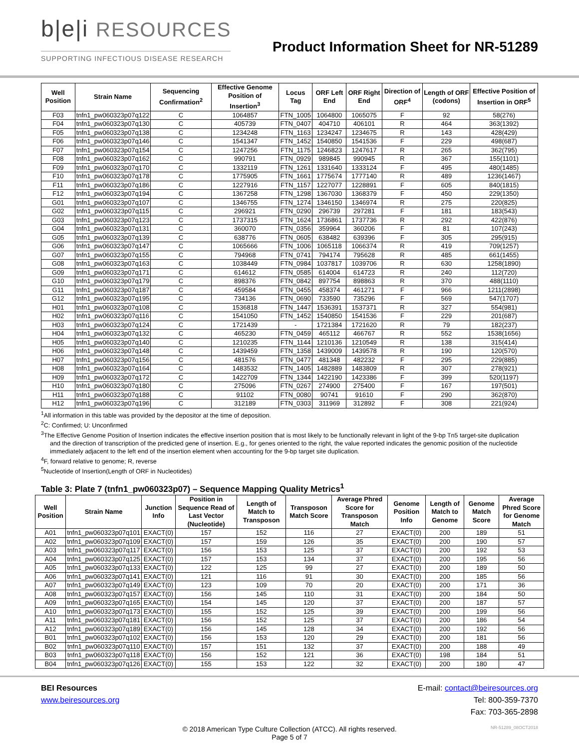b|e|i RESOURCES
SUPPORTING INFECTIOUS DISEASE RESEARCH
Product Information Sheet for NR-51289
| Well Position | Strain Name | Sequencing Confirmation<sup>2</sup> | Effective Genome Position of Insertion<sup>3</sup> | Locus Tag | ORF Left End | ORF Right End | Direction of ORF<sup>4</sup> | Length of ORF (codons) | Effective Position of Insertion in ORF<sup>5</sup> |
| --- | --- | --- | --- | --- | --- | --- | --- | --- | --- |
| F03 | tnfn1_pw060323p07q122 | C | 1064857 | FTN_1005 | 1064800 | 1065075 | F | 92 | 58(276) |
| F04 | tnfn1_pw060323p07q130 | C | 405739 | FTN_0407 | 404710 | 406101 | R | 464 | 363(1392) |
| F05 | tnfn1_pw060323p07q138 | C | 1234248 | FTN_1163 | 1234247 | 1234675 | R | 143 | 428(429) |
| F06 | tnfn1_pw060323p07q146 | C | 1541347 | FTN_1452 | 1540850 | 1541536 | F | 229 | 498(687) |
| F07 | tnfn1_pw060323p07q154 | C | 1247256 | FTN_1175 | 1246823 | 1247617 | R | 265 | 362(795) |
| F08 | tnfn1_pw060323p07q162 | C | 990791 | FTN_0929 | 989845 | 990945 | R | 367 | 155(1101) |
| F09 | tnfn1_pw060323p07q170 | C | 1332119 | FTN_1261 | 1331640 | 1333124 | F | 495 | 480(1485) |
| F10 | tnfn1_pw060323p07q178 | C | 1775905 | FTN_1661 | 1775674 | 1777140 | R | 489 | 1236(1467) |
| F11 | tnfn1_pw060323p07q186 | C | 1227916 | FTN_1157 | 1227077 | 1228891 | F | 605 | 840(1815) |
| F12 | tnfn1_pw060323p07q194 | C | 1367258 | FTN_1298 | 1367030 | 1368379 | F | 450 | 229(1350) |
| G01 | tnfn1_pw060323p07q107 | C | 1346755 | FTN_1274 | 1346150 | 1346974 | R | 275 | 220(825) |
| G02 | tnfn1_pw060323p07q115 | C | 296921 | FTN_0290 | 296739 | 297281 | F | 181 | 183(543) |
| G03 | tnfn1_pw060323p07q123 | C | 1737315 | FTN_1624 | 1736861 | 1737736 | R | 292 | 422(876) |
| G04 | tnfn1_pw060323p07q131 | C | 360070 | FTN_0356 | 359964 | 360206 | F | 81 | 107(243) |
| G05 | tnfn1_pw060323p07q139 | C | 638776 | FTN_0605 | 638482 | 639396 | F | 305 | 295(915) |
| G06 | tnfn1_pw060323p07q147 | C | 1065666 | FTN_1006 | 1065118 | 1066374 | R | 419 | 709(1257) |
| G07 | tnfn1_pw060323p07q155 | C | 794968 | FTN_0741 | 794174 | 795628 | R | 485 | 661(1455) |
| G08 | tnfn1_pw060323p07q163 | C | 1038449 | FTN_0984 | 1037817 | 1039706 | R | 630 | 1258(1890) |
| G09 | tnfn1_pw060323p07q171 | C | 614612 | FTN_0585 | 614004 | 614723 | R | 240 | 112(720) |
| G10 | tnfn1_pw060323p07q179 | C | 898376 | FTN_0842 | 897754 | 898863 | R | 370 | 488(1110) |
| G11 | tnfn1_pw060323p07q187 | C | 459584 | FTN_0455 | 458374 | 461271 | F | 966 | 1211(2898) |
| G12 | tnfn1_pw060323p07q195 | C | 734136 | FTN_0690 | 733590 | 735296 | F | 569 | 547(1707) |
| H01 | tnfn1_pw060323p07q108 | C | 1536818 | FTN_1447 | 1536391 | 1537371 | R | 327 | 554(981) |
| H02 | tnfn1_pw060323p07q116 | C | 1541050 | FTN_1452 | 1540850 | 1541536 | F | 229 | 201(687) |
| H03 | tnfn1_pw060323p07q124 | C | 1721439 | - | 1721384 | 1721620 | R | 79 | 182(237) |
| H04 | tnfn1_pw060323p07q132 | C | 465230 | FTN_0459 | 465112 | 466767 | R | 552 | 1538(1656) |
| H05 | tnfn1_pw060323p07q140 | C | 1210235 | FTN_1144 | 1210136 | 1210549 | R | 138 | 315(414) |
| H06 | tnfn1_pw060323p07q148 | C | 1439459 | FTN_1358 | 1439009 | 1439578 | R | 190 | 120(570) |
| H07 | tnfn1_pw060323p07q156 | C | 481576 | FTN_0477 | 481348 | 482232 | F | 295 | 229(885) |
| H08 | tnfn1_pw060323p07q164 | C | 1483532 | FTN_1405 | 1482889 | 1483809 | R | 307 | 278(921) |
| H09 | tnfn1_pw060323p07q172 | C | 1422709 | FTN_1344 | 1422190 | 1423386 | F | 399 | 520(1197) |
| H10 | tnfn1_pw060323p07q180 | C | 275096 | FTN_0267 | 274900 | 275400 | F | 167 | 197(501) |
| H11 | tnfn1_pw060323p07q188 | C | 91102 | FTN_0080 | 90741 | 91610 | F | 290 | 362(870) |
| H12 | tnfn1_pw060323p07q196 | C | 312189 | FTN_0303 | 311969 | 312892 | F | 308 | 221(924) |
<sup>1</sup> All information in this table was provided by the depositor at the time of deposition.
<sup>2</sup> C: Confirmed; U: Unconfirmed
<sup>3</sup> The Effective Genome Position of Insertion indicates the effective insertion position that is most likely to be functionally relevant in light of the 9-bp Tn5 target-site duplication
and the direction of transcription of the predicted gene of insertion. E.g., for genes oriented to the right, the value reported indicates the genomic position of the nucleotide immediately adjacent to the left end of the insertion element when accounting for the 9-bp target site duplication.
<sup>4</sup> F, forward relative to genome; R, reverse
<sup>5</sup> Nucleotide of Insertion(Length of ORF in Nucleotides)
Table 3: Plate 7 (tnfn1_pw060323p07) – Sequence Mapping Quality Metrics<sup>1</sup>
| Well Position | Strain Name | Junction Info | Position in Sequence Read of Last Vector (Nucleotide) | Length of Match to Transposon | Transposon Match Score | Average Phred Score for Transposon Match | Genome Position Info | Length of Match to Genome | Genome Match Score | Average Phred Score for Genome Match |
| --- | --- | --- | --- | --- | --- | --- | --- | --- | --- | --- |
| A01 | tnfn1_pw060323p07q101 | EXACT(0) | 157 | 152 | 116 | 27 | EXACT(0) | 200 | 189 | 51 |
| A02 | tnfn1_pw060323p07q109 | EXACT(0) | 157 | 159 | 126 | 35 | EXACT(0) | 200 | 190 | 57 |
| A03 | tnfn1_pw060323p07q117 | EXACT(0) | 156 | 153 | 125 | 37 | EXACT(0) | 200 | 192 | 53 |
| A04 | tnfn1_pw060323p07q125 | EXACT(0) | 157 | 153 | 134 | 37 | EXACT(0) | 200 | 195 | 56 |
| A05 | tnfn1_pw060323p07q133 | EXACT(0) | 122 | 125 | 99 | 27 | EXACT(0) | 200 | 189 | 50 |
| A06 | tnfn1_pw060323p07q141 | EXACT(0) | 121 | 116 | 91 | 30 | EXACT(0) | 200 | 185 | 56 |
| A07 | tnfn1_pw060323p07q149 | EXACT(0) | 123 | 109 | 70 | 20 | EXACT(0) | 200 | 171 | 36 |
| A08 | tnfn1_pw060323p07q157 | EXACT(0) | 156 | 145 | 110 | 31 | EXACT(0) | 200 | 184 | 50 |
| A09 | tnfn1_pw060323p07q165 | EXACT(0) | 154 | 145 | 120 | 37 | EXACT(0) | 200 | 187 | 57 |
| A10 | tnfn1_pw060323p07q173 | EXACT(0) | 155 | 152 | 125 | 39 | EXACT(0) | 200 | 199 | 56 |
| A11 | tnfn1_pw060323p07q181 | EXACT(0) | 156 | 152 | 125 | 37 | EXACT(0) | 200 | 186 | 54 |
| A12 | tnfn1_pw060323p07q189 | EXACT(0) | 156 | 145 | 128 | 34 | EXACT(0) | 200 | 192 | 56 |
| B01 | tnfn1_pw060323p07q102 | EXACT(0) | 156 | 153 | 120 | 29 | EXACT(0) | 200 | 181 | 56 |
| B02 | tnfn1_pw060323p07q110 | EXACT(0) | 157 | 151 | 132 | 37 | EXACT(0) | 200 | 188 | 49 |
| B03 | tnfn1_pw060323p07q118 | EXACT(0) | 156 | 152 | 121 | 36 | EXACT(0) | 198 | 184 | 51 |
| B04 | tnfn1_pw060323p07q126 | EXACT(0) | 155 | 153 | 122 | 32 | EXACT(0) | 200 | 180 | 47 |
BEI Resources
www.beiresources.org
E-mail: contact@beiresources.org
Tel: 800-359-7370
Fax: 703-365-2898
© 2018 American Type Culture Collection (ATCC). All rights reserved.
Page 5 of 7
NR-51289_08OCT2018